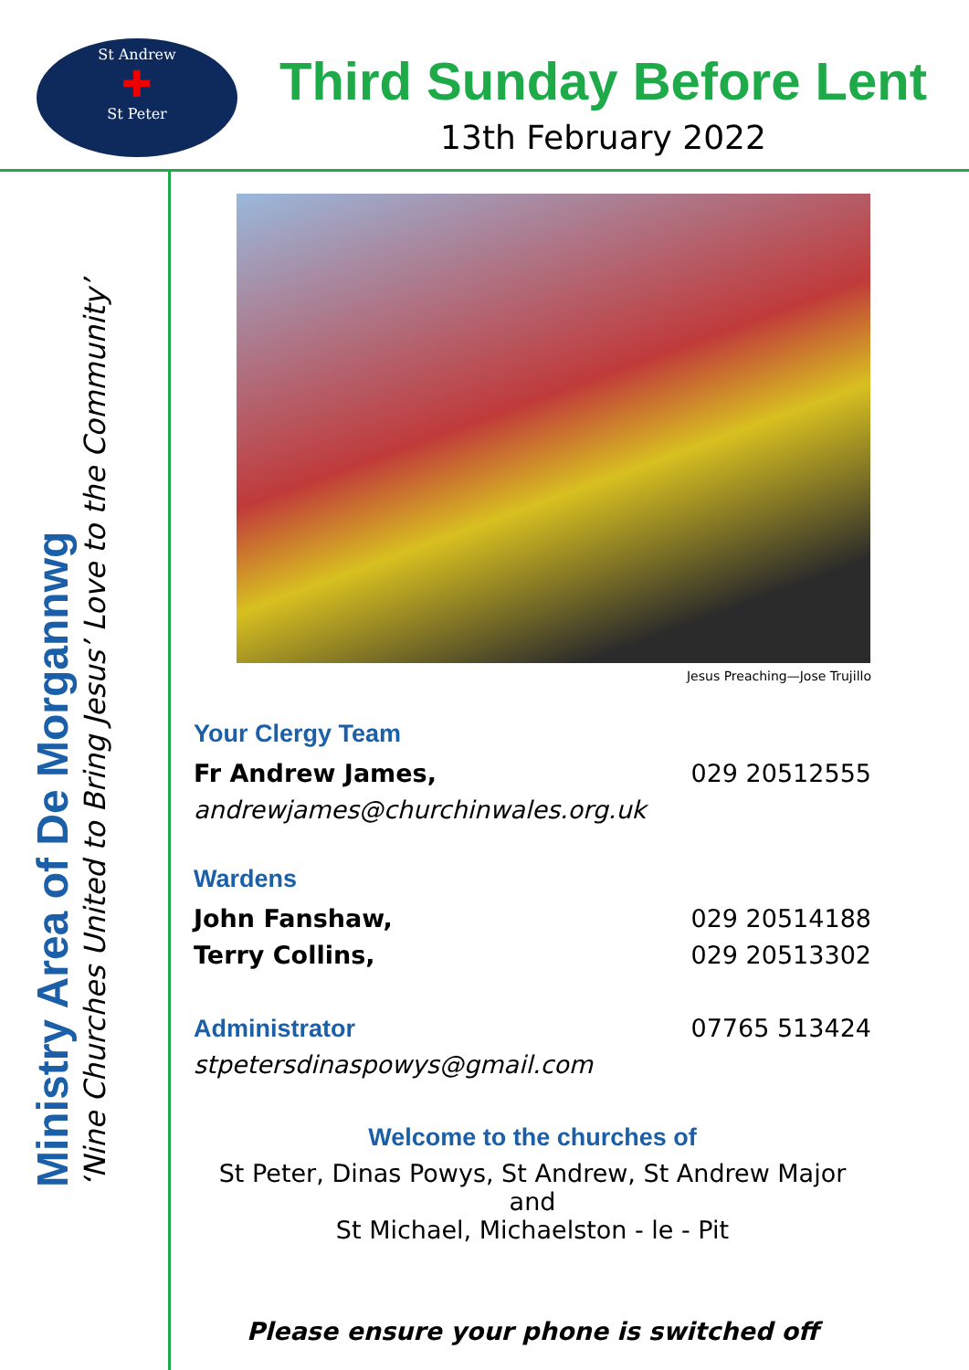St Andrew
✚
St Peter
Third Sunday Before Lent
13th February 2022
Ministry Area of De Morgannwg
‘Nine Churches United to Bring Jesus’ Love to the Community’
Jesus Preaching—Jose Trujillo
Your Clergy Team
Fr Andrew James, 029 20512555
andrewjames@churchinwales.org.uk
Wardens
John Fanshaw, 029 20514188
Terry Collins, 029 20513302
Administrator 07765 513424
stpetersdinaspowys@gmail.com
Welcome to the churches of
St Peter, Dinas Powys, St Andrew, St Andrew Major and
St Michael, Michaelston - le - Pit
Please ensure your phone is switched off